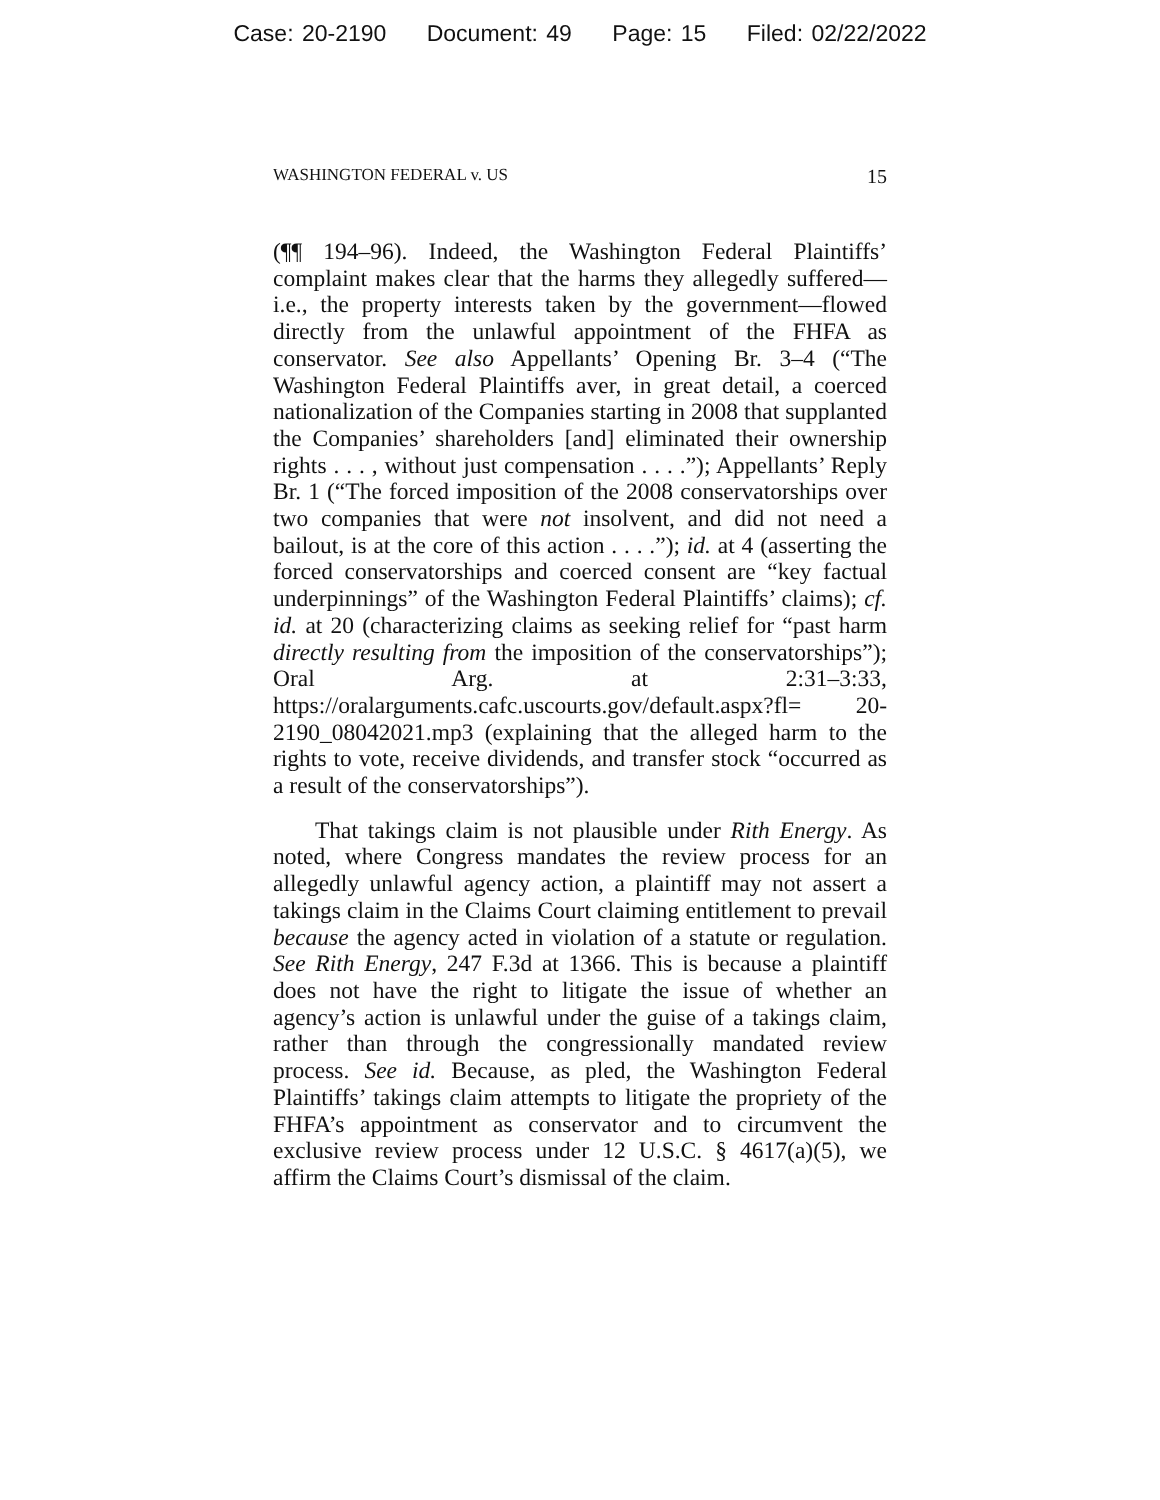Case: 20-2190 Document: 49 Page: 15 Filed: 02/22/2022
WASHINGTON FEDERAL v. US 15
(¶¶ 194–96). Indeed, the Washington Federal Plaintiffs’ complaint makes clear that the harms they allegedly suffered—i.e., the property interests taken by the government—flowed directly from the unlawful appointment of the FHFA as conservator. See also Appellants’ Opening Br. 3–4 (“The Washington Federal Plaintiffs aver, in great detail, a coerced nationalization of the Companies starting in 2008 that supplanted the Companies’ shareholders [and] eliminated their ownership rights . . . , without just compensation . . . .”); Appellants’ Reply Br. 1 (“The forced imposition of the 2008 conservatorships over two companies that were not insolvent, and did not need a bailout, is at the core of this action . . . .”); id. at 4 (asserting the forced conservatorships and coerced consent are “key factual underpinnings” of the Washington Federal Plaintiffs’ claims); cf. id. at 20 (characterizing claims as seeking relief for “past harm directly resulting from the imposition of the conservatorships”); Oral Arg. at 2:31–3:33, https://oralarguments.cafc.uscourts.gov/default.aspx?fl= 20-2190_08042021.mp3 (explaining that the alleged harm to the rights to vote, receive dividends, and transfer stock “occurred as a result of the conservatorships”).
That takings claim is not plausible under Rith Energy. As noted, where Congress mandates the review process for an allegedly unlawful agency action, a plaintiff may not assert a takings claim in the Claims Court claiming entitlement to prevail because the agency acted in violation of a statute or regulation. See Rith Energy, 247 F.3d at 1366. This is because a plaintiff does not have the right to litigate the issue of whether an agency’s action is unlawful under the guise of a takings claim, rather than through the congressionally mandated review process. See id. Because, as pled, the Washington Federal Plaintiffs’ takings claim attempts to litigate the propriety of the FHFA’s appointment as conservator and to circumvent the exclusive review process under 12 U.S.C. § 4617(a)(5), we affirm the Claims Court’s dismissal of the claim.